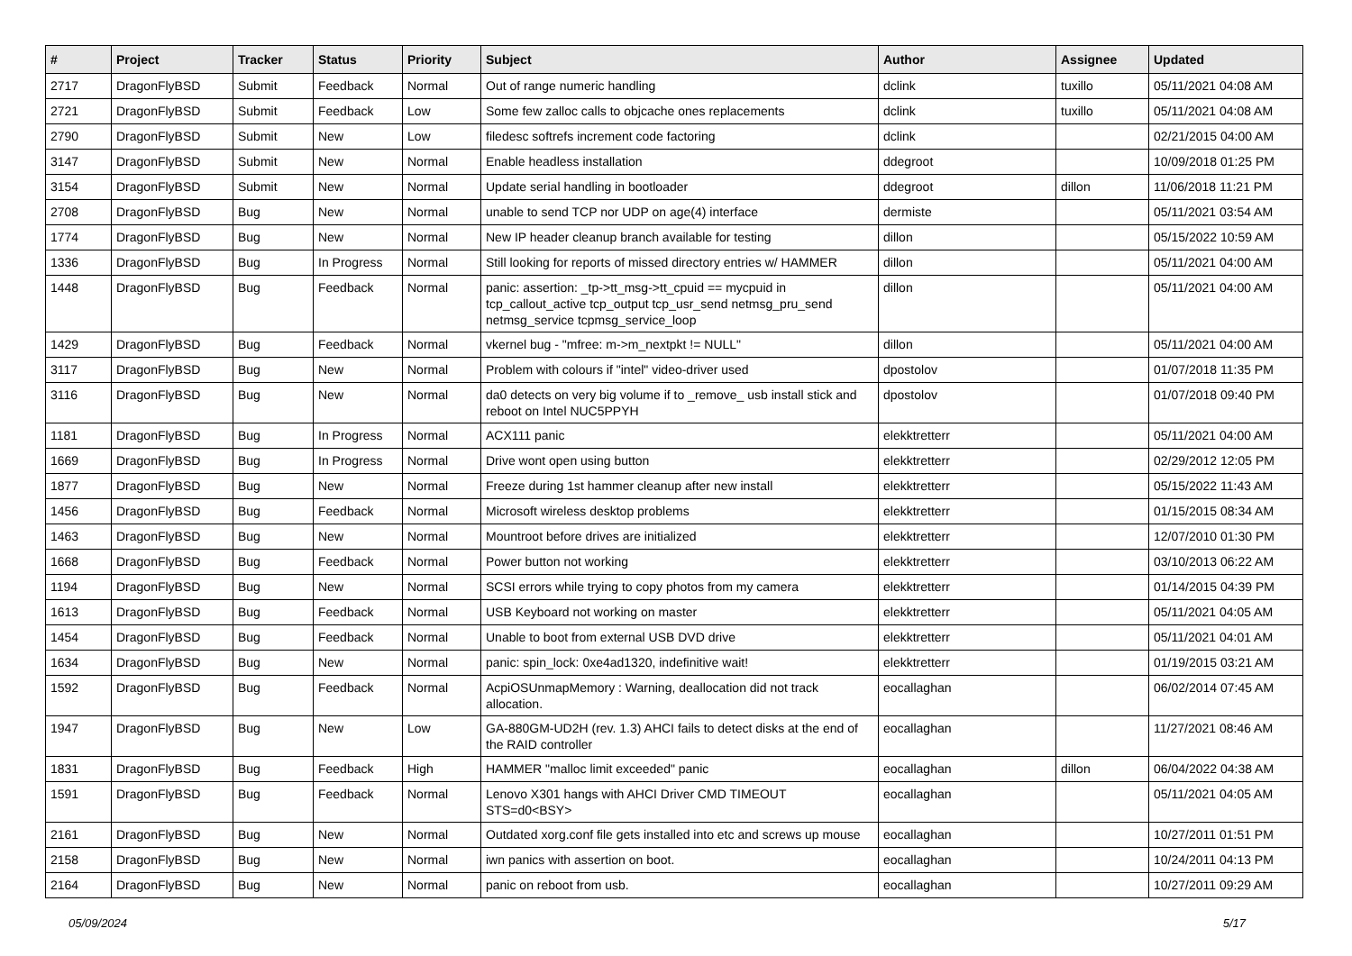| # | Project | Tracker | Status | Priority | Subject | Author | Assignee | Updated |
| --- | --- | --- | --- | --- | --- | --- | --- | --- |
| 2717 | DragonFlyBSD | Submit | Feedback | Normal | Out of range numeric handling | dclink | tuxillo | 05/11/2021 04:08 AM |
| 2721 | DragonFlyBSD | Submit | Feedback | Low | Some few zalloc calls to objcache ones replacements | dclink | tuxillo | 05/11/2021 04:08 AM |
| 2790 | DragonFlyBSD | Submit | New | Low | filedesc softrefs increment code factoring | dclink | | 02/21/2015 04:00 AM |
| 3147 | DragonFlyBSD | Submit | New | Normal | Enable headless installation | ddegroot | | 10/09/2018 01:25 PM |
| 3154 | DragonFlyBSD | Submit | New | Normal | Update serial handling in bootloader | ddegroot | dillon | 11/06/2018 11:21 PM |
| 2708 | DragonFlyBSD | Bug | New | Normal | unable to send TCP nor UDP on age(4) interface | dermiste | | 05/11/2021 03:54 AM |
| 1774 | DragonFlyBSD | Bug | New | Normal | New IP header cleanup branch available for testing | dillon | | 05/15/2022 10:59 AM |
| 1336 | DragonFlyBSD | Bug | In Progress | Normal | Still looking for reports of missed directory entries w/ HAMMER | dillon | | 05/11/2021 04:00 AM |
| 1448 | DragonFlyBSD | Bug | Feedback | Normal | panic: assertion: _tp->tt_msg->tt_cpuid == mycpuid in tcp_callout_active tcp_output tcp_usr_send netmsg_pru_send netmsg_service tcpmsg_service_loop | dillon | | 05/11/2021 04:00 AM |
| 1429 | DragonFlyBSD | Bug | Feedback | Normal | vkernel bug - "mfree: m->m_nextpkt != NULL" | dillon | | 05/11/2021 04:00 AM |
| 3117 | DragonFlyBSD | Bug | New | Normal | Problem with colours if "intel" video-driver used | dpostolov | | 01/07/2018 11:35 PM |
| 3116 | DragonFlyBSD | Bug | New | Normal | da0 detects on very big volume if to _remove_ usb install stick and reboot on Intel NUC5PPYH | dpostolov | | 01/07/2018 09:40 PM |
| 1181 | DragonFlyBSD | Bug | In Progress | Normal | ACX111 panic | elekktretterr | | 05/11/2021 04:00 AM |
| 1669 | DragonFlyBSD | Bug | In Progress | Normal | Drive wont open using button | elekktretterr | | 02/29/2012 12:05 PM |
| 1877 | DragonFlyBSD | Bug | New | Normal | Freeze during 1st hammer cleanup after new install | elekktretterr | | 05/15/2022 11:43 AM |
| 1456 | DragonFlyBSD | Bug | Feedback | Normal | Microsoft wireless desktop problems | elekktretterr | | 01/15/2015 08:34 AM |
| 1463 | DragonFlyBSD | Bug | New | Normal | Mountroot before drives are initialized | elekktretterr | | 12/07/2010 01:30 PM |
| 1668 | DragonFlyBSD | Bug | Feedback | Normal | Power button not working | elekktretterr | | 03/10/2013 06:22 AM |
| 1194 | DragonFlyBSD | Bug | New | Normal | SCSI errors while trying to copy photos from my camera | elekktretterr | | 01/14/2015 04:39 PM |
| 1613 | DragonFlyBSD | Bug | Feedback | Normal | USB Keyboard not working on master | elekktretterr | | 05/11/2021 04:05 AM |
| 1454 | DragonFlyBSD | Bug | Feedback | Normal | Unable to boot from external USB DVD drive | elekktretterr | | 05/11/2021 04:01 AM |
| 1634 | DragonFlyBSD | Bug | New | Normal | panic: spin_lock: 0xe4ad1320, indefinitive wait! | elekktretterr | | 01/19/2015 03:21 AM |
| 1592 | DragonFlyBSD | Bug | Feedback | Normal | AcpiOSUnmapMemory : Warning, deallocation did not track allocation. | eocallaghan | | 06/02/2014 07:45 AM |
| 1947 | DragonFlyBSD | Bug | New | Low | GA-880GM-UD2H (rev. 1.3) AHCI fails to detect disks at the end of the RAID controller | eocallaghan | | 11/27/2021 08:46 AM |
| 1831 | DragonFlyBSD | Bug | Feedback | High | HAMMER "malloc limit exceeded" panic | eocallaghan | dillon | 06/04/2022 04:38 AM |
| 1591 | DragonFlyBSD | Bug | Feedback | Normal | Lenovo X301 hangs with AHCI Driver CMD TIMEOUT STS=d0<BSY> | eocallaghan | | 05/11/2021 04:05 AM |
| 2161 | DragonFlyBSD | Bug | New | Normal | Outdated xorg.conf file gets installed into etc and screws up mouse | eocallaghan | | 10/27/2011 01:51 PM |
| 2158 | DragonFlyBSD | Bug | New | Normal | iwn panics with assertion on boot. | eocallaghan | | 10/24/2011 04:13 PM |
| 2164 | DragonFlyBSD | Bug | New | Normal | panic on reboot from usb. | eocallaghan | | 10/27/2011 09:29 AM |
05/09/2024 5/17